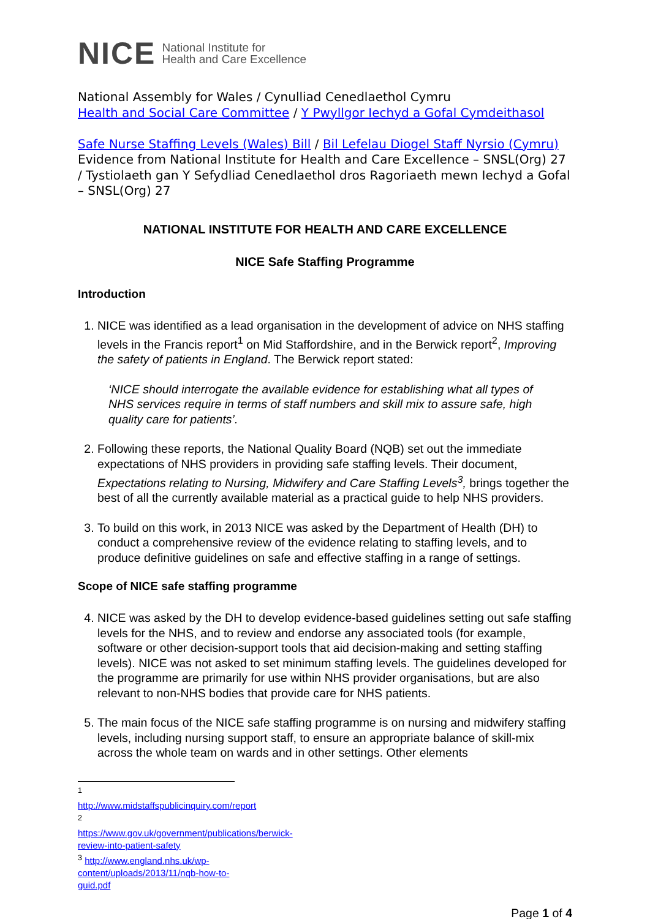NICE National Institute for
Health and Care Excellence
National Assembly for Wales / Cynulliad Cenedlaethol Cymru
Health and Social Care Committee / Y Pwyllgor Iechyd a Gofal Cymdeithasol
Safe Nurse Staffing Levels (Wales) Bill / Bil Lefelau Diogel Staff Nyrsio (Cymru)
Evidence from National Institute for Health and Care Excellence – SNSL(Org) 27 / Tystiolaeth gan Y Sefydliad Cenedlaethol dros Ragoriaeth mewn Iechyd a Gofal – SNSL(Org) 27
NATIONAL INSTITUTE FOR HEALTH AND CARE EXCELLENCE
NICE Safe Staffing Programme
Introduction
1. NICE was identified as a lead organisation in the development of advice on NHS staffing levels in the Francis report<sup>1</sup> on Mid Staffordshire, and in the Berwick report<sup>2</sup>, Improving the safety of patients in England. The Berwick report stated:
‘NICE should interrogate the available evidence for establishing what all types of NHS services require in terms of staff numbers and skill mix to assure safe, high quality care for patients’.
2. Following these reports, the National Quality Board (NQB) set out the immediate expectations of NHS providers in providing safe staffing levels. Their document, Expectations relating to Nursing, Midwifery and Care Staffing Levels<sup>3</sup>, brings together the best of all the currently available material as a practical guide to help NHS providers.
3. To build on this work, in 2013 NICE was asked by the Department of Health (DH) to conduct a comprehensive review of the evidence relating to staffing levels, and to produce definitive guidelines on safe and effective staffing in a range of settings.
Scope of NICE safe staffing programme
4. NICE was asked by the DH to develop evidence-based guidelines setting out safe staffing levels for the NHS, and to review and endorse any associated tools (for example, software or other decision-support tools that aid decision-making and setting staffing levels). NICE was not asked to set minimum staffing levels. The guidelines developed for the programme are primarily for use within NHS provider organisations, but are also relevant to non-NHS bodies that provide care for NHS patients.
5. The main focus of the NICE safe staffing programme is on nursing and midwifery staffing levels, including nursing support staff, to ensure an appropriate balance of skill-mix across the whole team on wards and in other settings. Other elements
<sup>1</sup> http://www.midstaffspublicinquiry.com/report
<sup>2</sup> https://www.gov.uk/government/publications/berwick-review-into-patient-safety
<sup>3</sup> http://www.england.nhs.uk/wp-content/uploads/2013/11/nqb-how-to-guid.pdf
Page 1 of 4